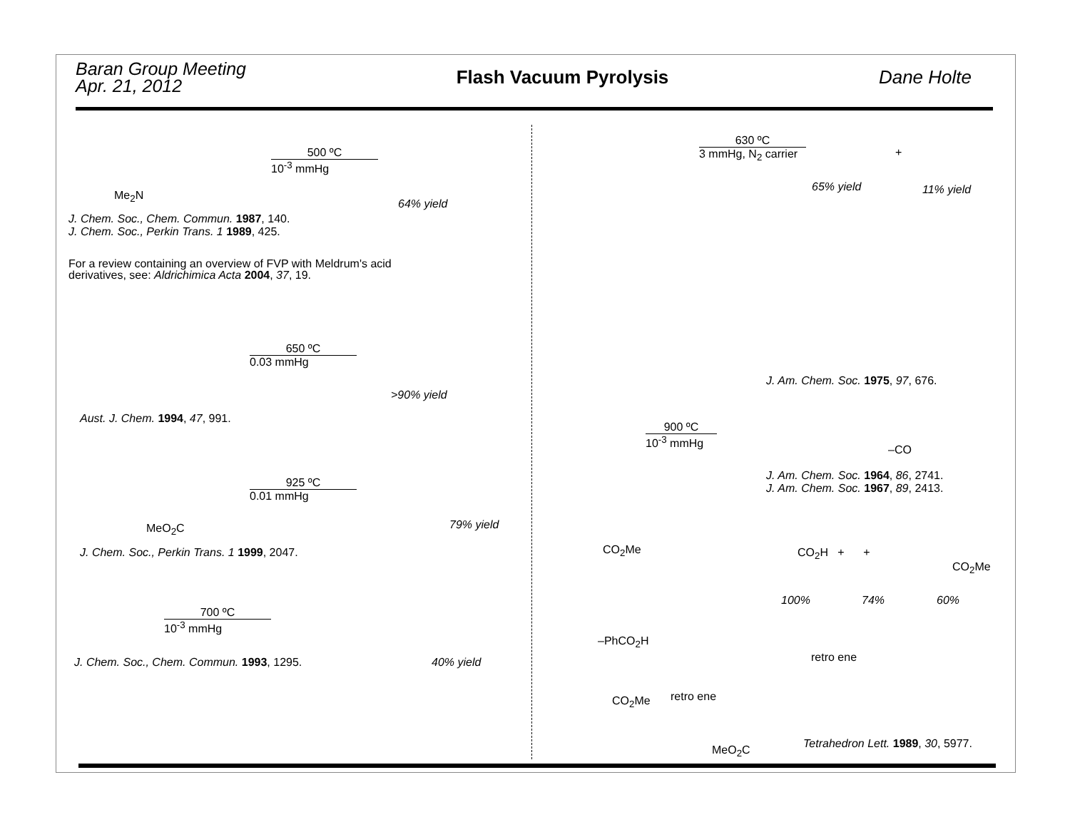Baran Group Meeting
Apr. 21, 2012
Flash Vacuum Pyrolysis Dane Holte
Me<sub>2</sub>N
500 ºC
10<sup>-3</sup> mmHg
64% yield
J. Chem. Soc., Chem. Commun. 1987, 140.
J. Chem. Soc., Perkin Trans. 1 1989, 425.
For a review containing an overview of FVP with Meldrum's acid
derivatives, see: Aldrichimica Acta 2004, 37, 19.
650 ºC
0.03 mmHg
>90% yield
Aust. J. Chem. 1994, 47, 991.
925 ºC
0.01 mmHg
MeO<sub>2</sub>C 79% yield
J. Chem. Soc., Perkin Trans. 1 1999, 2047.
700 ºC
10<sup>-3</sup> mmHg
40% yield
J. Chem. Soc., Chem. Commun. 1993, 1295.
630 ºC
3 mmHg, N<sub>2</sub> carrier
65% yield
+
11% yield
J. Am. Chem. Soc. 1975, 97, 676.
900 ºC
10<sup>-3</sup> mmHg
–CO
J. Am. Chem. Soc. 1964, 86, 2741.
J. Am. Chem. Soc. 1967, 89, 2413.
CO<sub>2</sub>Me CO<sub>2</sub>H + +
CO<sub>2</sub>Me
100% 74% 60%
–PhCO<sub>2</sub>H
retro ene
retro ene
CO<sub>2</sub>Me
MeO<sub>2</sub>C
Tetrahedron Lett. 1989, 30, 5977.